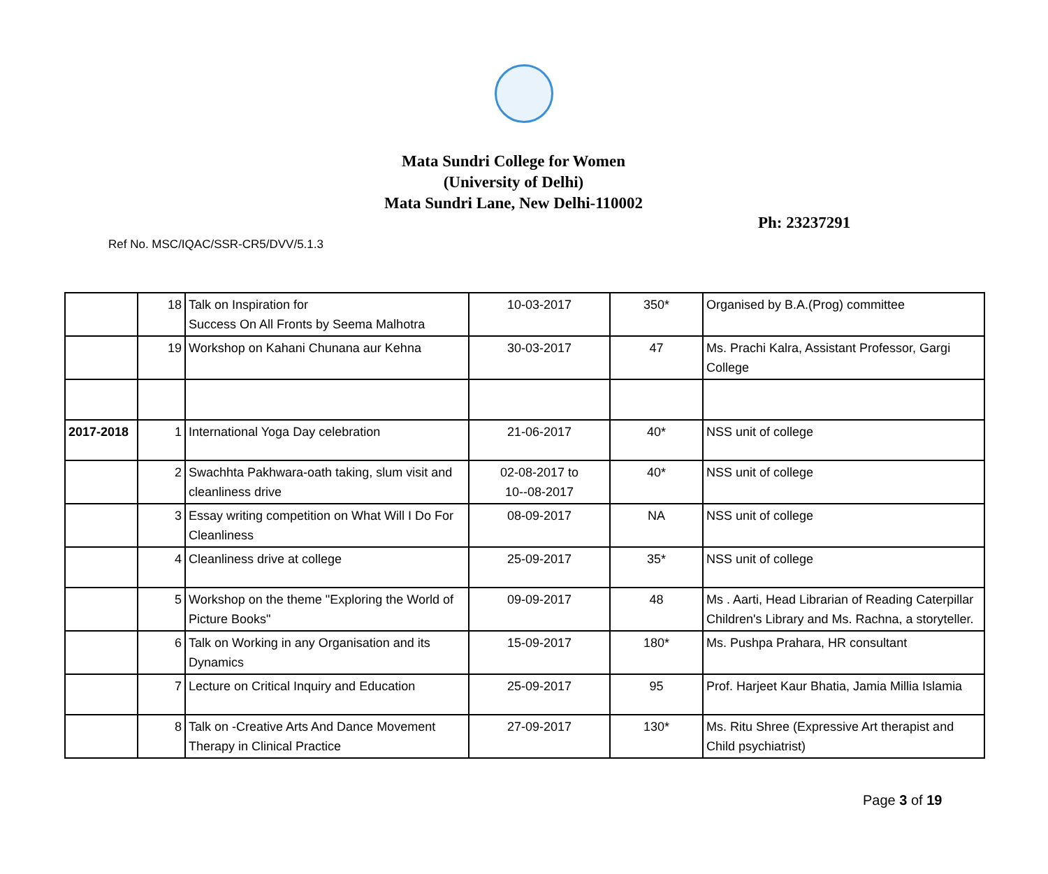Mata Sundri College for Women
(University of Delhi)
Mata Sundri Lane, New Delhi-110002
Ph: 23237291
Ref No. MSC/IQAC/SSR-CR5/DVV/5.1.3
| | 18 | Talk on Inspiration for Success On All Fronts by Seema Malhotra | 10-03-2017 | 350* | Organised by B.A.(Prog) committee |
| | 19 | Workshop on Kahani Chunana aur Kehna | 30-03-2017 | 47 | Ms. Prachi Kalra, Assistant Professor, Gargi College |
| 2017-2018 | 1 | International Yoga Day celebration | 21-06-2017 | 40* | NSS unit of college |
| | 2 | Swachhta Pakhwara-oath taking, slum visit and cleanliness drive | 02-08-2017 to 10--08-2017 | 40* | NSS unit of college |
| | 3 | Essay writing competition on What Will I Do For Cleanliness | 08-09-2017 | NA | NSS unit of college |
| | 4 | Cleanliness drive at college | 25-09-2017 | 35* | NSS unit of college |
| | 5 | Workshop on the theme "Exploring the World of Picture Books" | 09-09-2017 | 48 | Ms . Aarti, Head Librarian of Reading Caterpillar Children's Library and Ms. Rachna, a storyteller. |
| | 6 | Talk on Working in any Organisation and its Dynamics | 15-09-2017 | 180* | Ms. Pushpa Prahara, HR consultant |
| | 7 | Lecture on Critical Inquiry and Education | 25-09-2017 | 95 | Prof. Harjeet Kaur Bhatia, Jamia Millia Islamia |
| | 8 | Talk on -Creative Arts And Dance Movement Therapy in Clinical Practice | 27-09-2017 | 130* | Ms. Ritu Shree (Expressive Art therapist and Child psychiatrist) |
Page 3 of 19